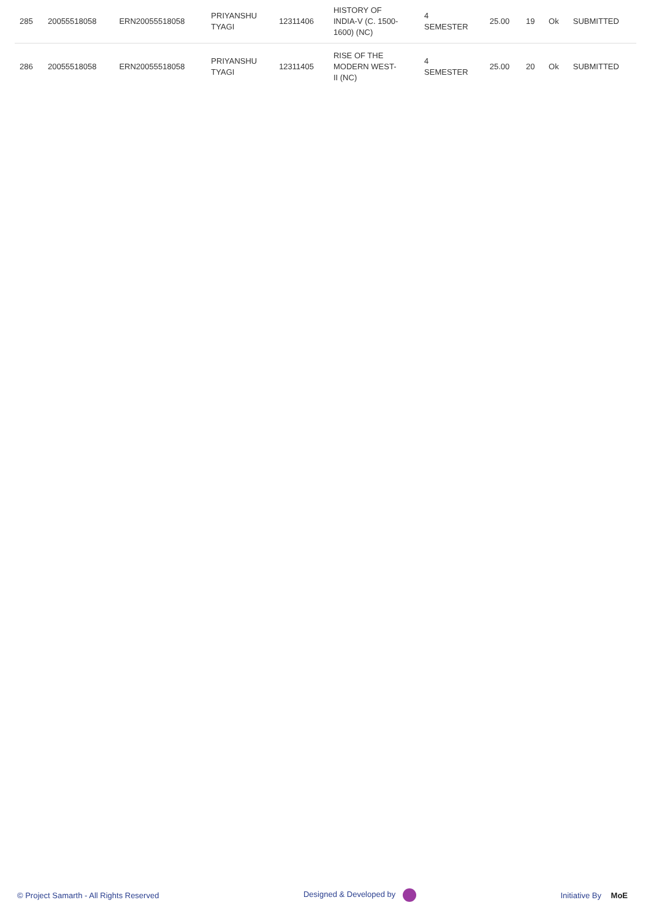| 285 | 20055518058 | ERN20055518058 | PRIYANSHU TYAGI | 12311406 | HISTORY OF INDIA-V (C. 1500- 1600) (NC) | 4 SEMESTER | 25.00 | 19 | Ok | SUBMITTED |
| 286 | 20055518058 | ERN20055518058 | PRIYANSHU TYAGI | 12311405 | RISE OF THE MODERN WEST- II (NC) | 4 SEMESTER | 25.00 | 20 | Ok | SUBMITTED |
© Project Samarth - All Rights Reserved Designed & Developed by Initiative By MoE